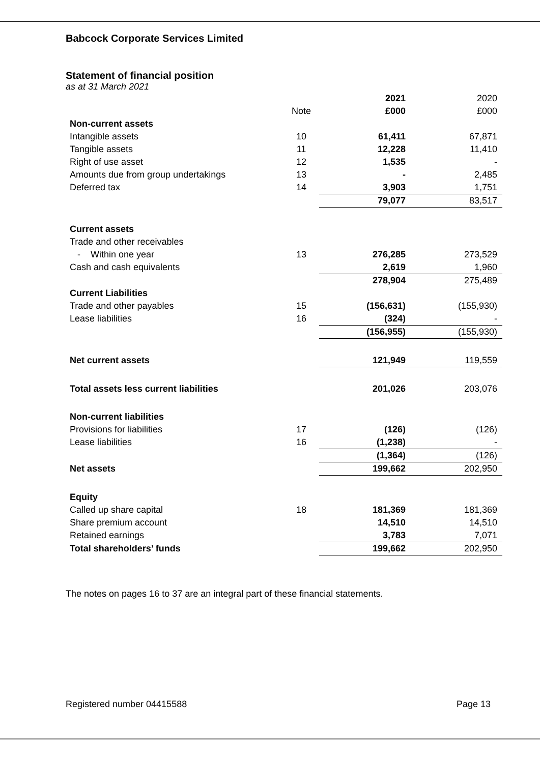Babcock Corporate Services Limited
Statement of financial position
as at 31 March 2021
| | | 2021 | 2020 |
| | Note | £000 | £000 |
| Non-current assets | | | |
| Intangible assets | 10 | 61,411 | 67,871 |
| Tangible assets | 11 | 12,228 | 11,410 |
| Right of use asset | 12 | 1,535 | - |
| Amounts due from group undertakings | 13 | - | 2,485 |
| Deferred tax | 14 | 3,903 | 1,751 |
| | | 79,077 | 83,517 |
| Current assets | | | |
| Trade and other receivables | | | |
| - Within one year | 13 | 276,285 | 273,529 |
| Cash and cash equivalents | | 2,619 | 1,960 |
| | | 278,904 | 275,489 |
| Current Liabilities | | | |
| Trade and other payables | 15 | (156,631) | (155,930) |
| Lease liabilities | 16 | (324) | - |
| | | (156,955) | (155,930) |
| Net current assets | | 121,949 | 119,559 |
| Total assets less current liabilities | | 201,026 | 203,076 |
| Non-current liabilities | | | |
| Provisions for liabilities | 17 | (126) | (126) |
| Lease liabilities | 16 | (1,238) | - |
| | | (1,364) | (126) |
| Net assets | | 199,662 | 202,950 |
| Equity | | | |
| Called up share capital | 18 | 181,369 | 181,369 |
| Share premium account | | 14,510 | 14,510 |
| Retained earnings | | 3,783 | 7,071 |
| Total shareholders’ funds | | 199,662 | 202,950 |
The notes on pages 16 to 37 are an integral part of these financial statements.
Registered number 04415588 Page 13